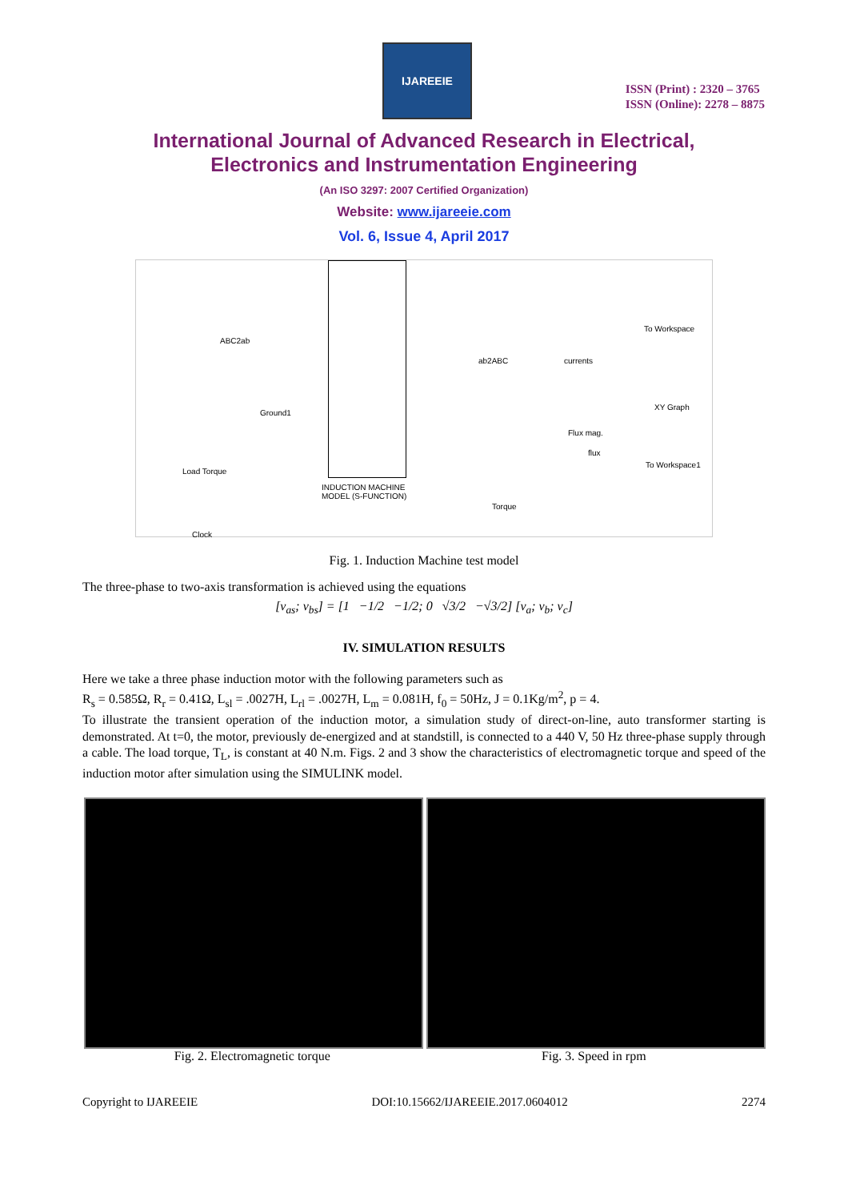IJAREEIE
ISSN (Print) : 2320 – 3765
ISSN (Online): 2278 – 8875
International Journal of Advanced Research in Electrical,
Electronics and Instrumentation Engineering
(An ISO 3297: 2007 Certified Organization)
Website: www.ijareeie.com
Vol. 6, Issue 4, April 2017
INDUCTION MACHINE
MODEL (S-FUNCTION)
ABC2ab
ab2ABC currents
To Workspace
XY Graph
Ground1
Flux mag.
flux
Load Torque
To Workspace1
Torque
Clock
Fig. 1. Induction Machine test model
The three-phase to two-axis transformation is achieved using the equations
[v<sub>as</sub>; v<sub>bs</sub>] = [1 −1/2 −1/2; 0 √3/2 −√3/2] [v<sub>a</sub>; v<sub>b</sub>; v<sub>c</sub>]
IV. SIMULATION RESULTS
Here we take a three phase induction motor with the following parameters such as
R<sub>s</sub> = 0.585Ω, R<sub>r</sub> = 0.41Ω, L<sub>sl</sub> = .0027H, L<sub>rl</sub> = .0027H, L<sub>m</sub> = 0.081H, f<sub>0</sub> = 50Hz, J = 0.1Kg/m<sup>2</sup>, p = 4.
To illustrate the transient operation of the induction motor, a simulation study of direct-on-line, auto transformer starting is demonstrated. At t=0, the motor, previously de-energized and at standstill, is connected to a 440 V, 50 Hz three-phase supply through a cable. The load torque, T<sub>L</sub>, is constant at 40 N.m. Figs. 2 and 3 show the characteristics of electromagnetic torque and speed of the induction motor after simulation using the SIMULINK model.
Fig. 2. Electromagnetic torque Fig. 3. Speed in rpm
Copyright to IJAREEIE DOI:10.15662/IJAREEIE.2017.0604012 2274